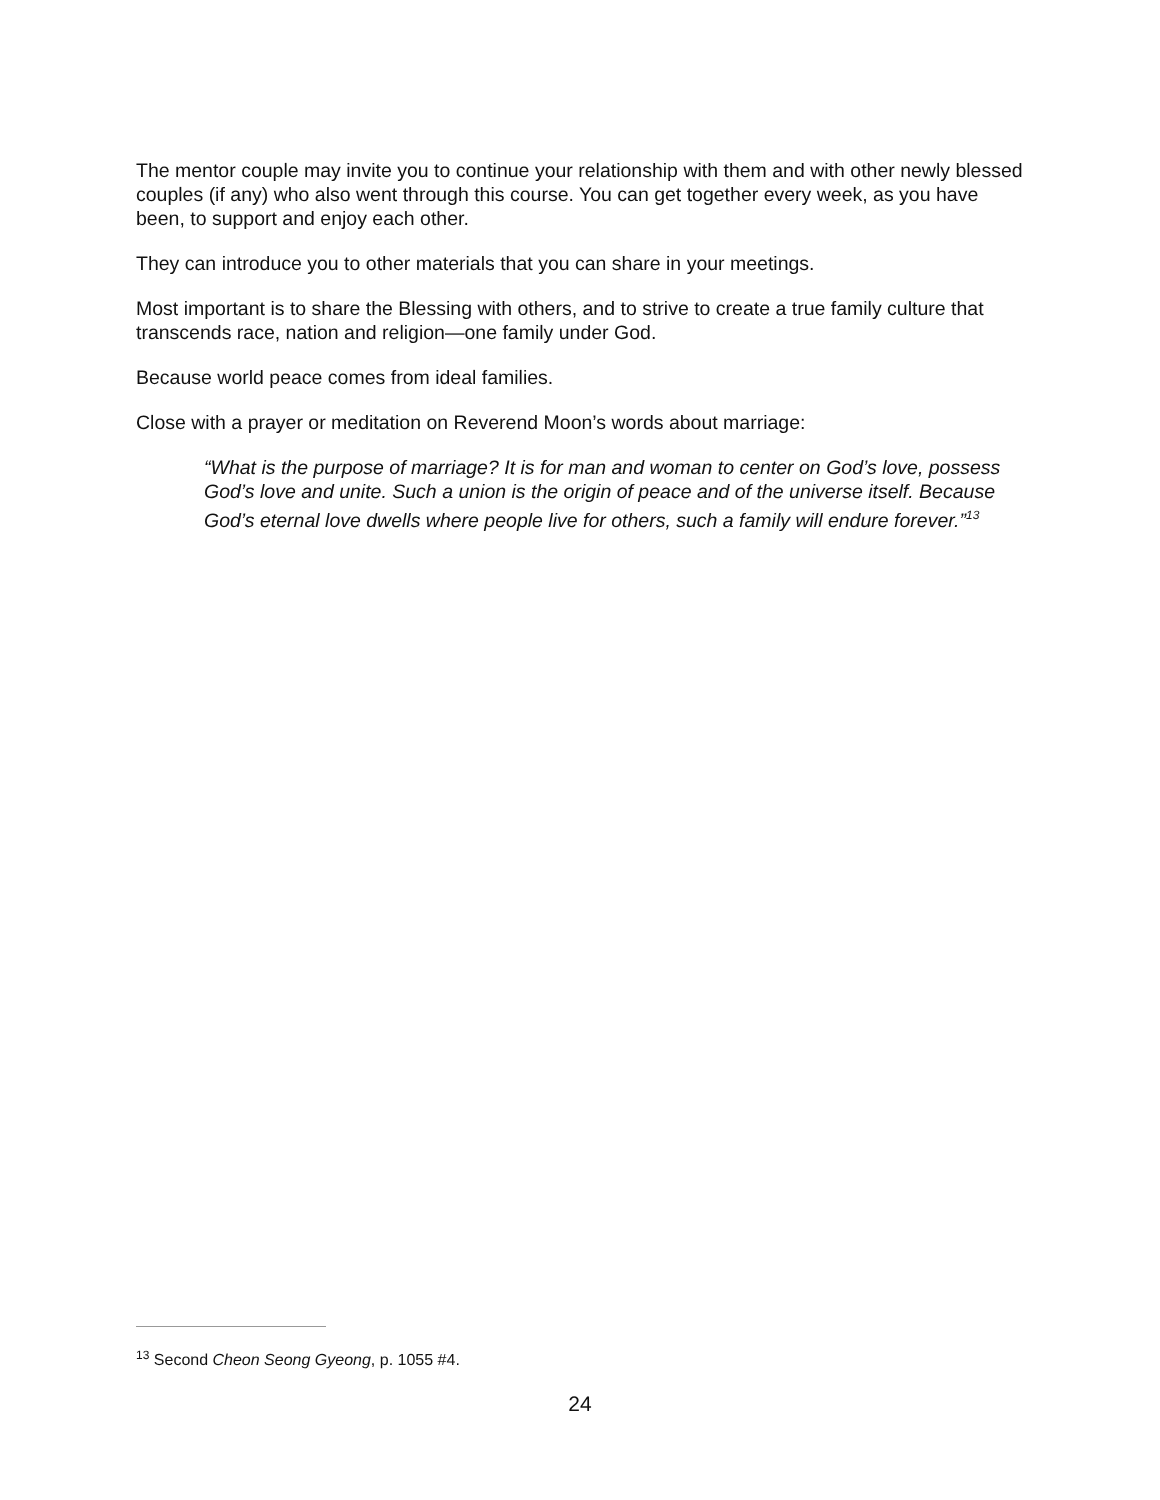The mentor couple may invite you to continue your relationship with them and with other newly blessed couples (if any) who also went through this course. You can get together every week, as you have been, to support and enjoy each other.
They can introduce you to other materials that you can share in your meetings.
Most important is to share the Blessing with others, and to strive to create a true family culture that transcends race, nation and religion—one family under God.
Because world peace comes from ideal families.
Close with a prayer or meditation on Reverend Moon’s words about marriage:
“What is the purpose of marriage? It is for man and woman to center on God’s love, possess God’s love and unite. Such a union is the origin of peace and of the universe itself. Because God’s eternal love dwells where people live for others, such a family will endure forever.”<sup>13</sup>
<sup>13</sup> Second Cheon Seong Gyeong, p. 1055 #4.
24